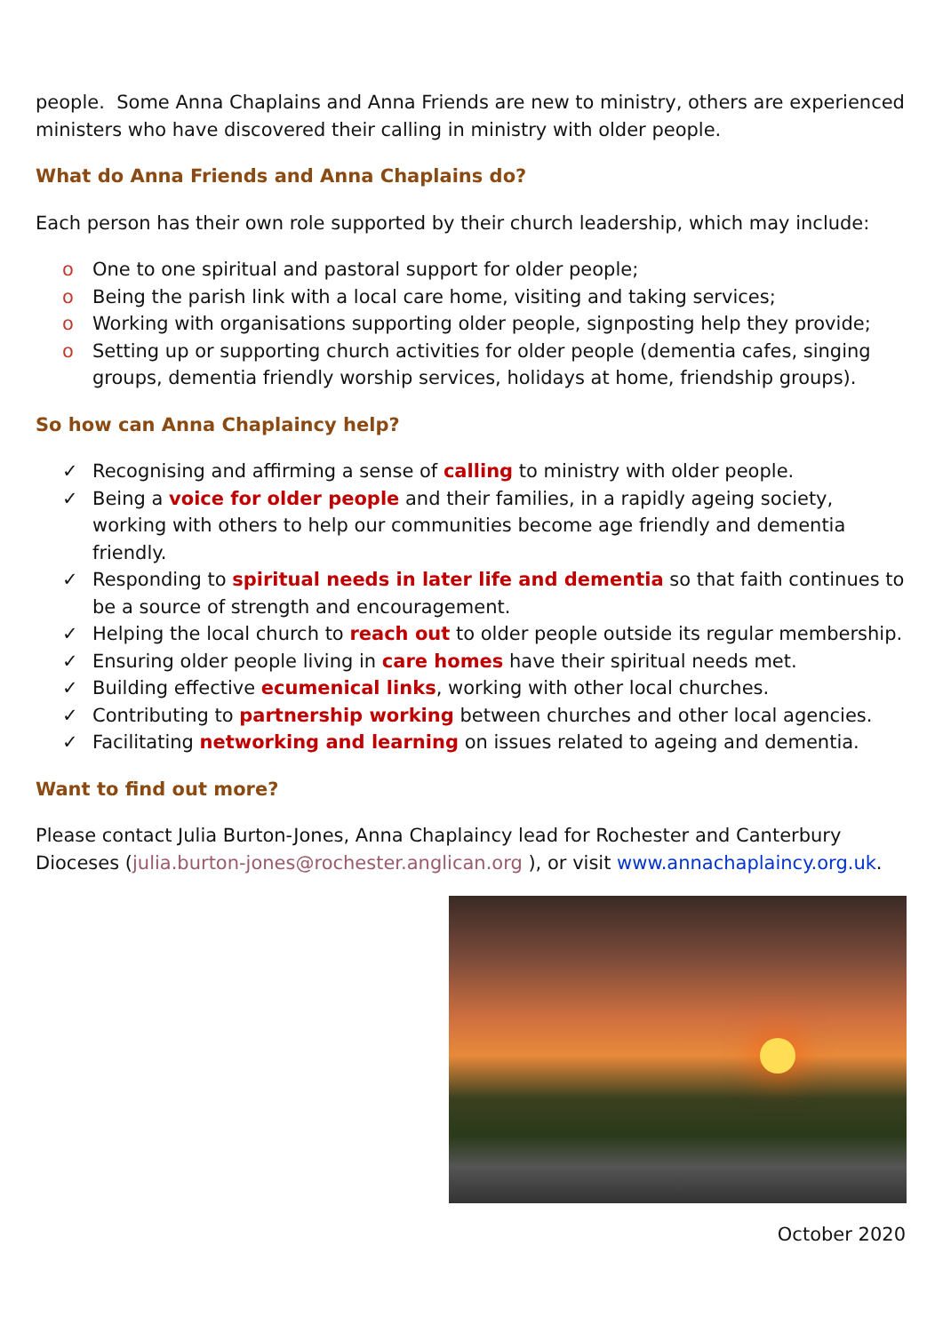people. Some Anna Chaplains and Anna Friends are new to ministry, others are experienced ministers who have discovered their calling in ministry with older people.
What do Anna Friends and Anna Chaplains do?
Each person has their own role supported by their church leadership, which may include:
o One to one spiritual and pastoral support for older people;
o Being the parish link with a local care home, visiting and taking services;
o Working with organisations supporting older people, signposting help they provide;
o Setting up or supporting church activities for older people (dementia cafes, singing groups, dementia friendly worship services, holidays at home, friendship groups).
So how can Anna Chaplaincy help?
✓ Recognising and affirming a sense of calling to ministry with older people.
✓ Being a voice for older people and their families, in a rapidly ageing society, working with others to help our communities become age friendly and dementia friendly.
✓ Responding to spiritual needs in later life and dementia so that faith continues to be a source of strength and encouragement.
✓ Helping the local church to reach out to older people outside its regular membership.
✓ Ensuring older people living in care homes have their spiritual needs met.
✓ Building effective ecumenical links, working with other local churches.
✓ Contributing to partnership working between churches and other local agencies.
✓ Facilitating networking and learning on issues related to ageing and dementia.
Want to find out more?
Please contact Julia Burton-Jones, Anna Chaplaincy lead for Rochester and Canterbury Dioceses (julia.burton-jones@rochester.anglican.org ), or visit www.annachaplaincy.org.uk.
October 2020